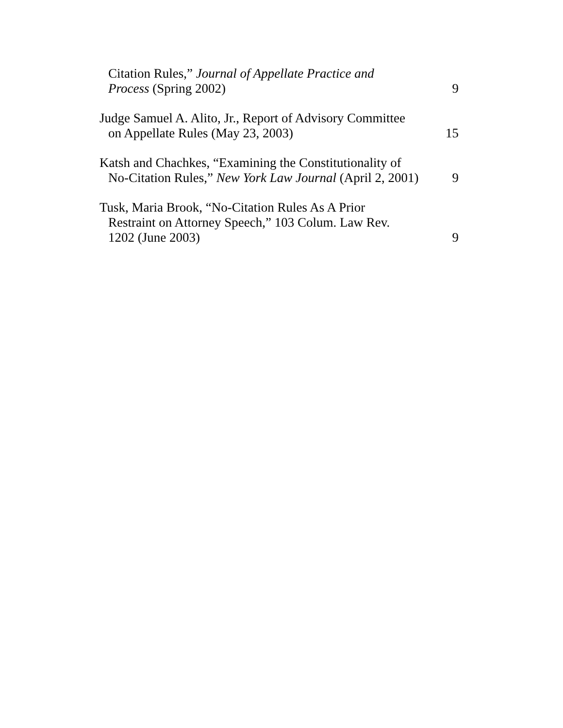Citation Rules,” Journal of Appellate Practice and
Process (Spring 2002)
9
Judge Samuel A. Alito, Jr., Report of Advisory Committee
on Appellate Rules (May 23, 2003)
15
Katsh and Chachkes, “Examining the Constitutionality of
No-Citation Rules,” New York Law Journal (April 2, 2001)
9
Tusk, Maria Brook, “No-Citation Rules As A Prior
Restraint on Attorney Speech,” 103 Colum. Law Rev.
1202 (June 2003)
9